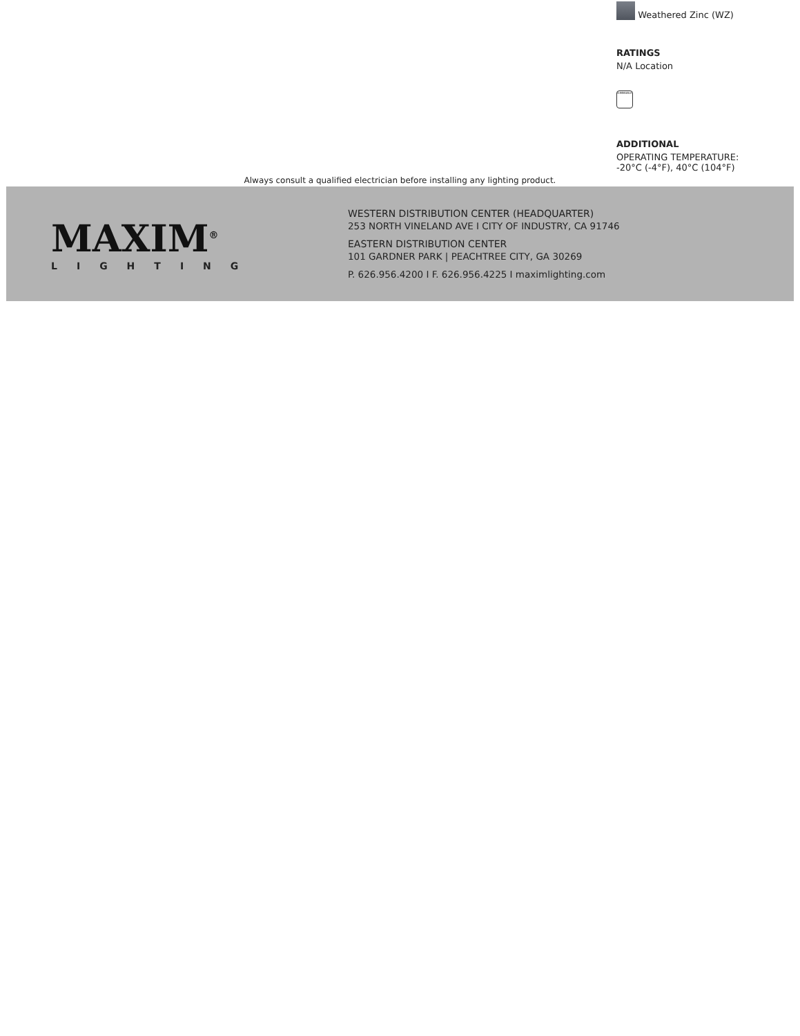Weathered Zinc (WZ)
RATINGS
N/A Location
DIMMABLE
ADDITIONAL
OPERATING TEMPERATURE:
-20°C (-4°F), 40°C (104°F)
Always consult a qualified electrician before installing any lighting product.
MAXIM<sup>®</sup>
LIGHTING
WESTERN DISTRIBUTION CENTER (HEADQUARTER)
253 NORTH VINELAND AVE I CITY OF INDUSTRY, CA 91746
EASTERN DISTRIBUTION CENTER
101 GARDNER PARK | PEACHTREE CITY, GA 30269
P. 626.956.4200 I F. 626.956.4225 I maximlighting.com